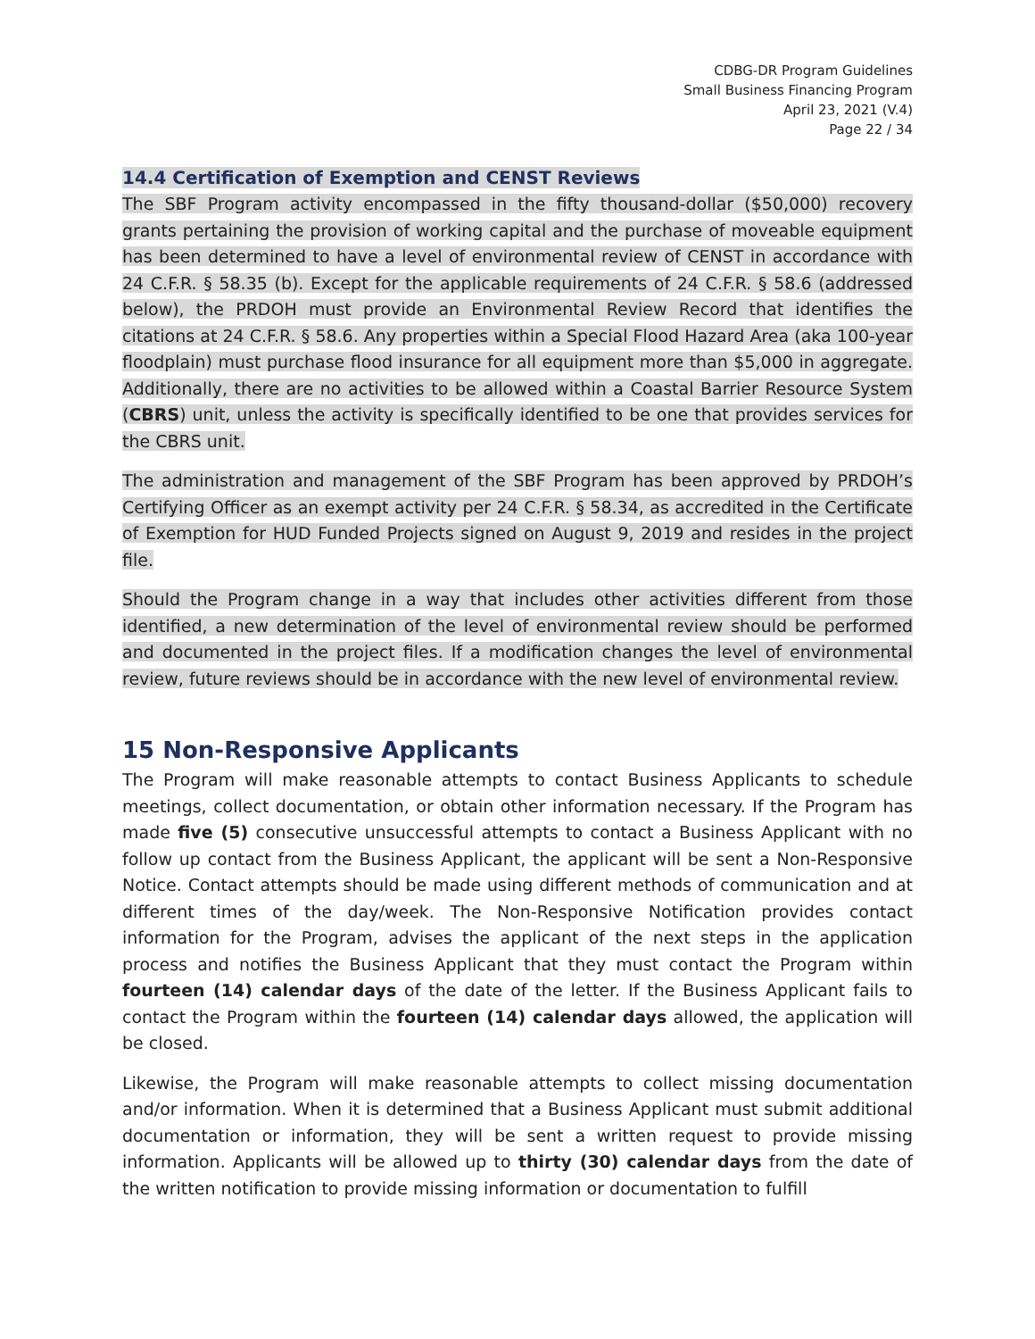CDBG-DR Program Guidelines
Small Business Financing Program
April 23, 2021 (V.4)
Page 22 / 34
14.4 Certification of Exemption and CENST Reviews
The SBF Program activity encompassed in the fifty thousand-dollar ($50,000) recovery grants pertaining the provision of working capital and the purchase of moveable equipment has been determined to have a level of environmental review of CENST in accordance with 24 C.F.R. § 58.35 (b). Except for the applicable requirements of 24 C.F.R. § 58.6 (addressed below), the PRDOH must provide an Environmental Review Record that identifies the citations at 24 C.F.R. § 58.6. Any properties within a Special Flood Hazard Area (aka 100-year floodplain) must purchase flood insurance for all equipment more than $5,000 in aggregate. Additionally, there are no activities to be allowed within a Coastal Barrier Resource System (CBRS) unit, unless the activity is specifically identified to be one that provides services for the CBRS unit.
The administration and management of the SBF Program has been approved by PRDOH’s Certifying Officer as an exempt activity per 24 C.F.R. § 58.34, as accredited in the Certificate of Exemption for HUD Funded Projects signed on August 9, 2019 and resides in the project file.
Should the Program change in a way that includes other activities different from those identified, a new determination of the level of environmental review should be performed and documented in the project files. If a modification changes the level of environmental review, future reviews should be in accordance with the new level of environmental review.
15 Non-Responsive Applicants
The Program will make reasonable attempts to contact Business Applicants to schedule meetings, collect documentation, or obtain other information necessary. If the Program has made five (5) consecutive unsuccessful attempts to contact a Business Applicant with no follow up contact from the Business Applicant, the applicant will be sent a Non-Responsive Notice. Contact attempts should be made using different methods of communication and at different times of the day/week. The Non-Responsive Notification provides contact information for the Program, advises the applicant of the next steps in the application process and notifies the Business Applicant that they must contact the Program within fourteen (14) calendar days of the date of the letter. If the Business Applicant fails to contact the Program within the fourteen (14) calendar days allowed, the application will be closed.
Likewise, the Program will make reasonable attempts to collect missing documentation and/or information. When it is determined that a Business Applicant must submit additional documentation or information, they will be sent a written request to provide missing information. Applicants will be allowed up to thirty (30) calendar days from the date of the written notification to provide missing information or documentation to fulfill